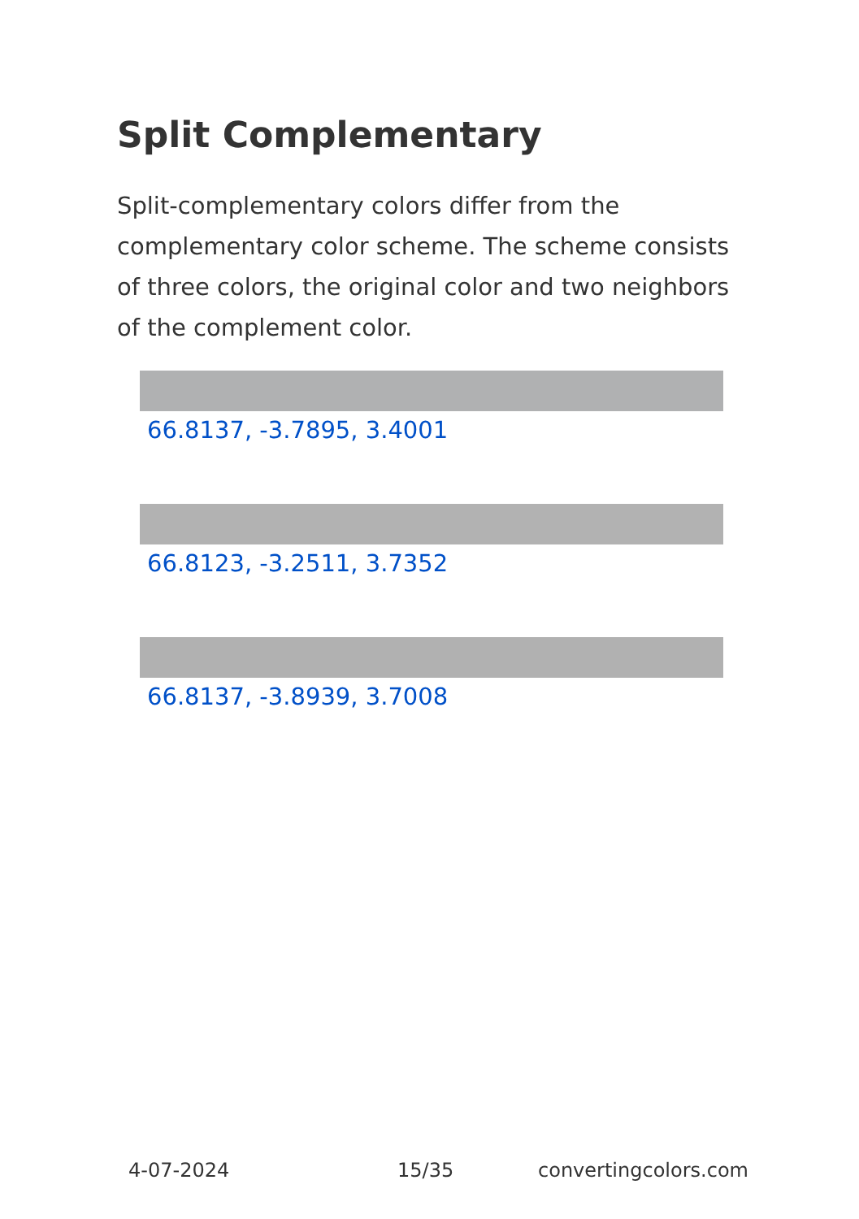Split Complementary
Split-complementary colors differ from the complementary color scheme. The scheme consists of three colors, the original color and two neighbors of the complement color.
66.8137, -3.7895, 3.4001
66.8123, -3.2511, 3.7352
66.8137, -3.8939, 3.7008
4-07-2024 15/35 convertingcolors.com